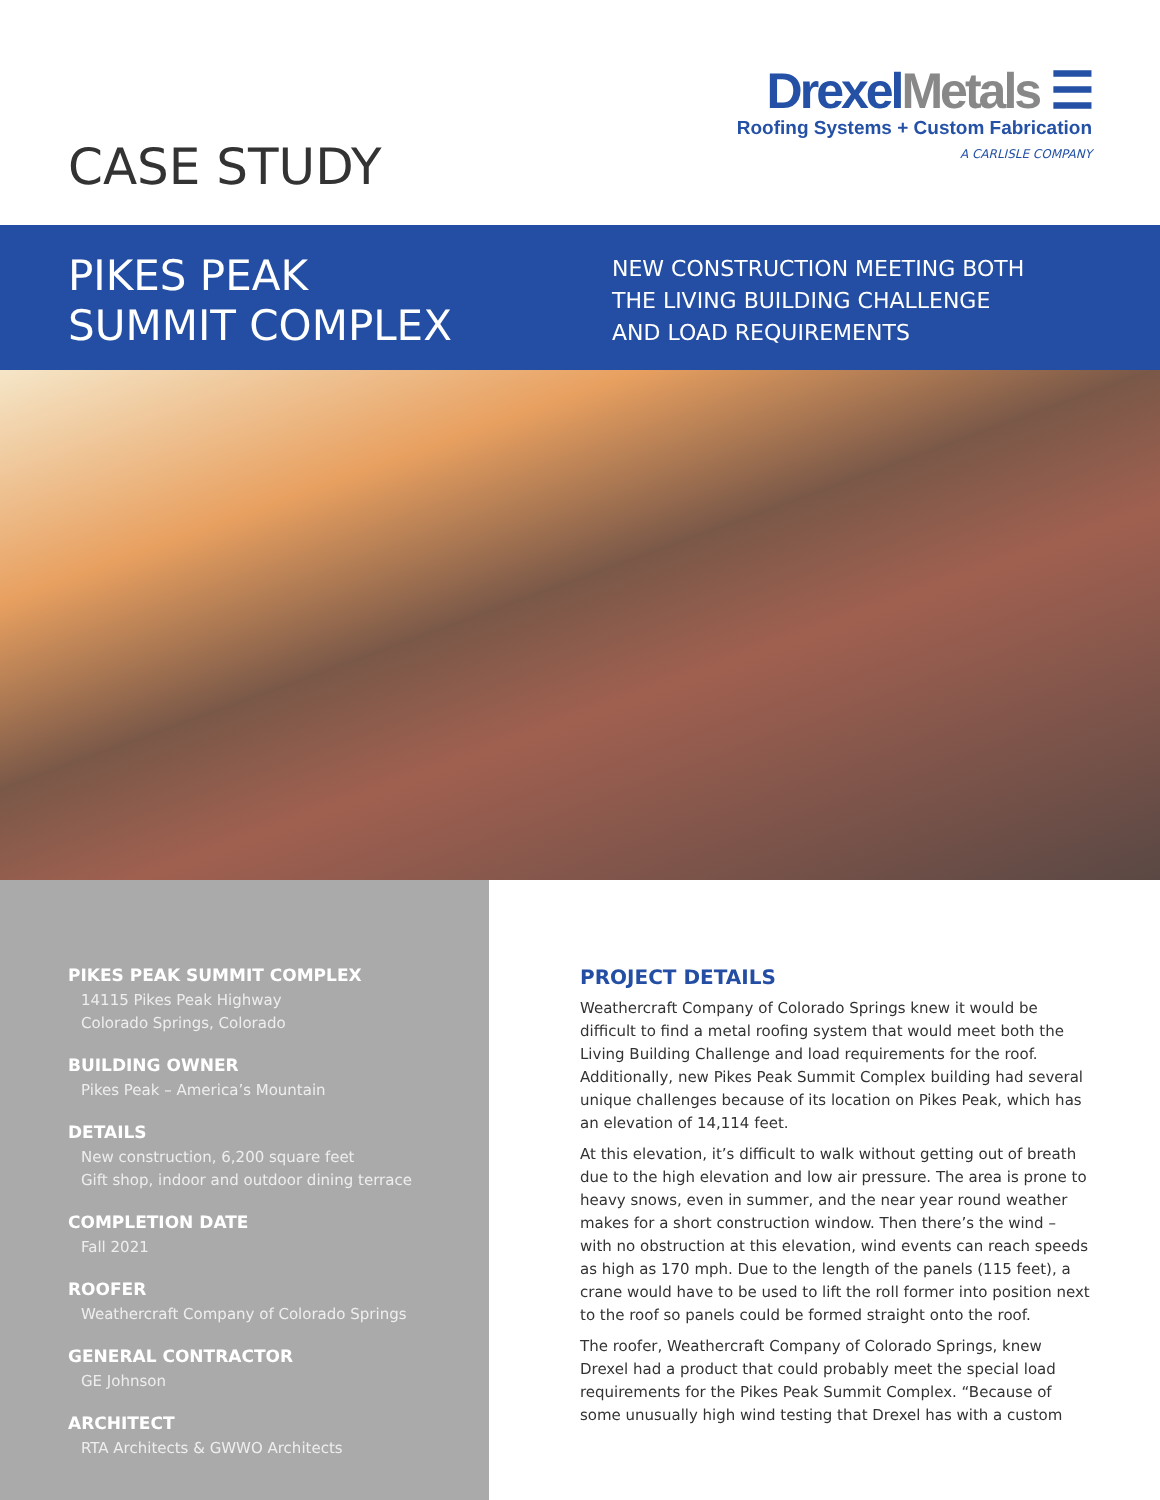CASE STUDY
DrexelMetals ☰
Roofing Systems + Custom Fabrication
A CARLISLE COMPANY
PIKES PEAK
SUMMIT COMPLEX
NEW CONSTRUCTION MEETING BOTH
THE LIVING BUILDING CHALLENGE
AND LOAD REQUIREMENTS
PIKES PEAK SUMMIT COMPLEX
14115 Pikes Peak Highway
Colorado Springs, Colorado
BUILDING OWNER
Pikes Peak – America’s Mountain
DETAILS
New construction, 6,200 square feet
Gift shop, indoor and outdoor dining terrace
COMPLETION DATE
Fall 2021
ROOFER
Weathercraft Company of Colorado Springs
GENERAL CONTRACTOR
GE Johnson
ARCHITECT
RTA Architects & GWWO Architects
PROJECT DETAILS
Weathercraft Company of Colorado Springs knew it would be difficult to find a metal roofing system that would meet both the Living Building Challenge and load requirements for the roof. Additionally, new Pikes Peak Summit Complex building had several unique challenges because of its location on Pikes Peak, which has an elevation of 14,114 feet.
At this elevation, it’s difficult to walk without getting out of breath due to the high elevation and low air pressure. The area is prone to heavy snows, even in summer, and the near year round weather makes for a short construction window. Then there’s the wind – with no obstruction at this elevation, wind events can reach speeds as high as 170 mph. Due to the length of the panels (115 feet), a crane would have to be used to lift the roll former into position next to the roof so panels could be formed straight onto the roof.
The roofer, Weathercraft Company of Colorado Springs, knew Drexel had a product that could probably meet the special load requirements for the Pikes Peak Summit Complex. “Because of some unusually high wind testing that Drexel has with a custom